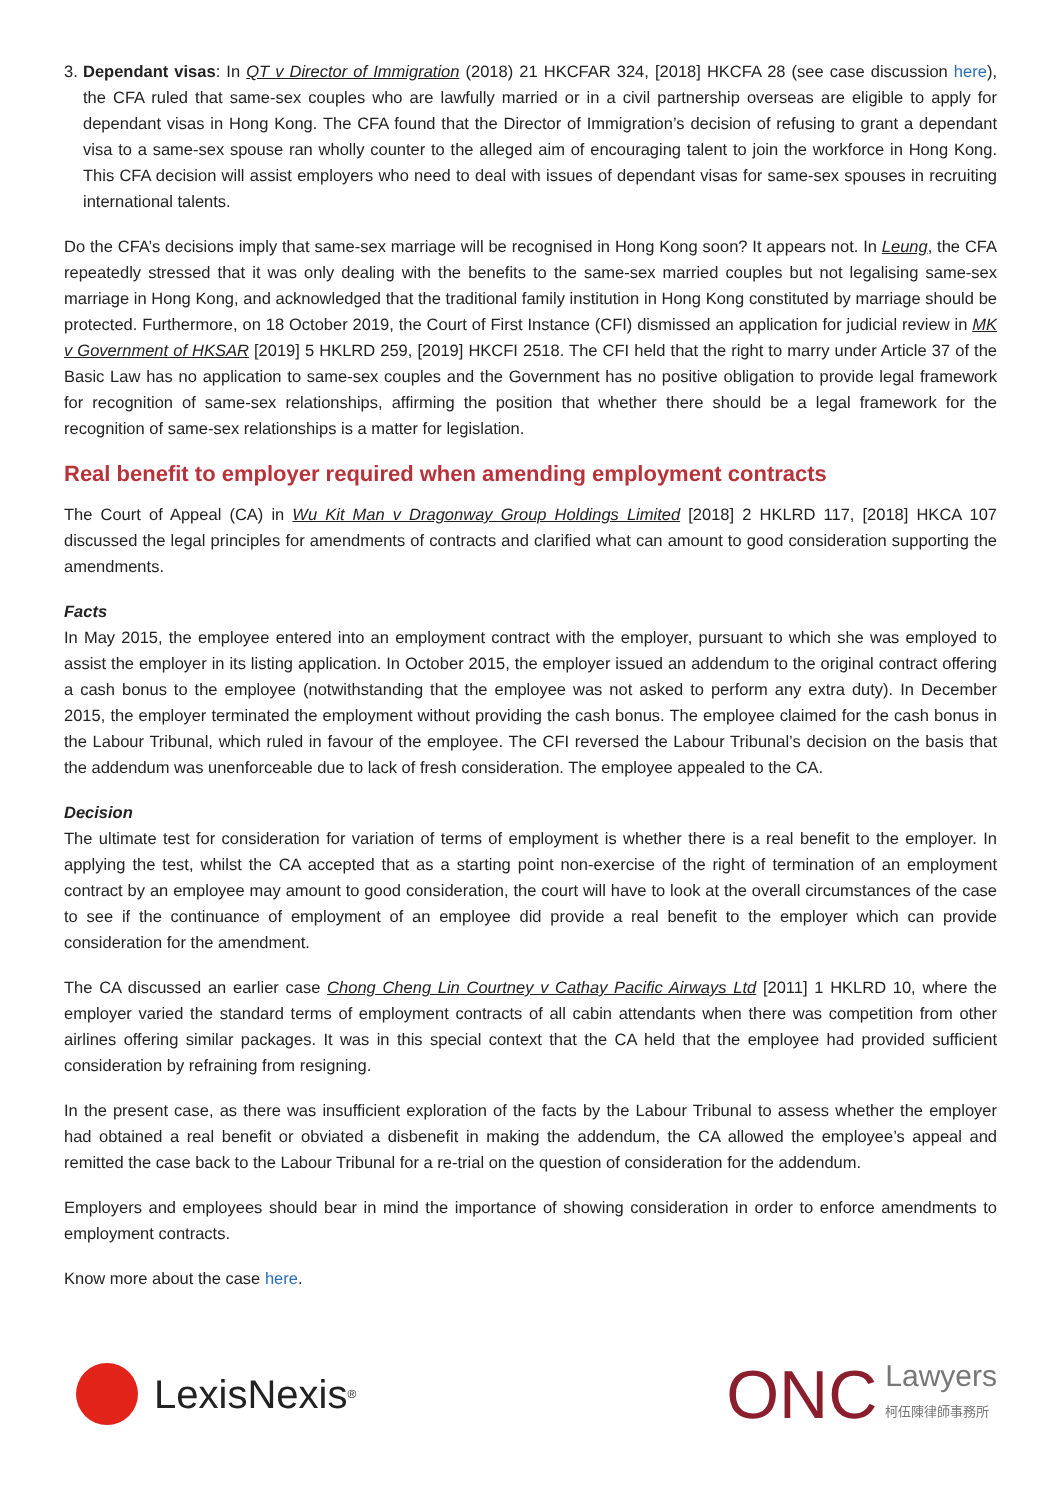3.
Dependant visas: In QT v Director of Immigration (2018) 21 HKCFAR 324, [2018] HKCFA 28 (see case discussion here), the CFA ruled that same-sex couples who are lawfully married or in a civil partnership overseas are eligible to apply for dependant visas in Hong Kong. The CFA found that the Director of Immigration’s decision of refusing to grant a dependant visa to a same-sex spouse ran wholly counter to the alleged aim of encouraging talent to join the workforce in Hong Kong. This CFA decision will assist employers who need to deal with issues of dependant visas for same-sex spouses in recruiting international talents.
Do the CFA’s decisions imply that same-sex marriage will be recognised in Hong Kong soon? It appears not. In Leung, the CFA repeatedly stressed that it was only dealing with the benefits to the same-sex married couples but not legalising same-sex marriage in Hong Kong, and acknowledged that the traditional family institution in Hong Kong constituted by marriage should be protected. Furthermore, on 18 October 2019, the Court of First Instance (CFI) dismissed an application for judicial review in MK v Government of HKSAR [2019] 5 HKLRD 259, [2019] HKCFI 2518. The CFI held that the right to marry under Article 37 of the Basic Law has no application to same-sex couples and the Government has no positive obligation to provide legal framework for recognition of same-sex relationships, affirming the position that whether there should be a legal framework for the recognition of same-sex relationships is a matter for legislation.
Real benefit to employer required when amending employment contracts
The Court of Appeal (CA) in Wu Kit Man v Dragonway Group Holdings Limited [2018] 2 HKLRD 117, [2018] HKCA 107 discussed the legal principles for amendments of contracts and clarified what can amount to good consideration supporting the amendments.
Facts
In May 2015, the employee entered into an employment contract with the employer, pursuant to which she was employed to assist the employer in its listing application. In October 2015, the employer issued an addendum to the original contract offering a cash bonus to the employee (notwithstanding that the employee was not asked to perform any extra duty). In December 2015, the employer terminated the employment without providing the cash bonus. The employee claimed for the cash bonus in the Labour Tribunal, which ruled in favour of the employee. The CFI reversed the Labour Tribunal’s decision on the basis that the addendum was unenforceable due to lack of fresh consideration. The employee appealed to the CA.
Decision
The ultimate test for consideration for variation of terms of employment is whether there is a real benefit to the employer. In applying the test, whilst the CA accepted that as a starting point non-exercise of the right of termination of an employment contract by an employee may amount to good consideration, the court will have to look at the overall circumstances of the case to see if the continuance of employment of an employee did provide a real benefit to the employer which can provide consideration for the amendment.
The CA discussed an earlier case Chong Cheng Lin Courtney v Cathay Pacific Airways Ltd [2011] 1 HKLRD 10, where the employer varied the standard terms of employment contracts of all cabin attendants when there was competition from other airlines offering similar packages. It was in this special context that the CA held that the employee had provided sufficient consideration by refraining from resigning.
In the present case, as there was insufficient exploration of the facts by the Labour Tribunal to assess whether the employer had obtained a real benefit or obviated a disbenefit in making the addendum, the CA allowed the employee’s appeal and remitted the case back to the Labour Tribunal for a re-trial on the question of consideration for the addendum.
Employers and employees should bear in mind the importance of showing consideration in order to enforce amendments to employment contracts.
Know more about the case here.
LexisNexis<sup>®</sup>
ONC Lawyers
柯伍陳律師事務所